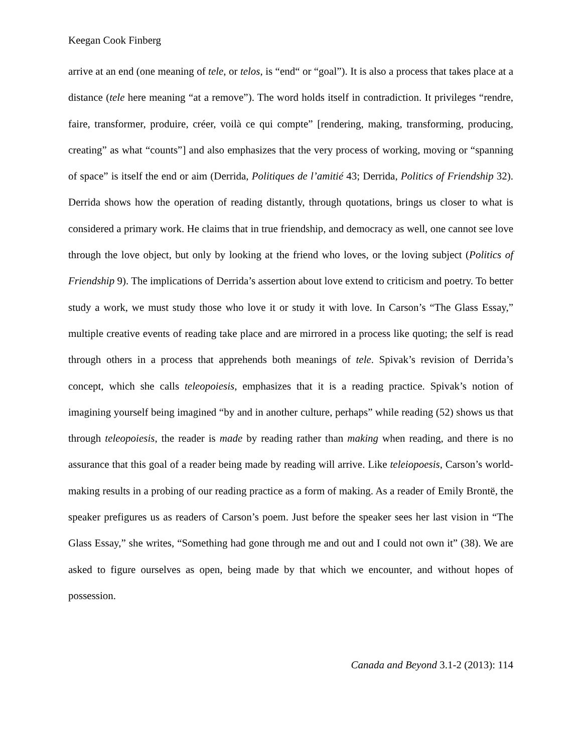Keegan Cook Finberg
arrive at an end (one meaning of tele, or telos, is “end“ or “goal”). It is also a process that takes place at a distance (tele here meaning “at a remove”). The word holds itself in contradiction. It privileges “rendre, faire, transformer, produire, créer, voilà ce qui compte” [rendering, making, transforming, producing, creating” as what “counts”] and also emphasizes that the very process of working, moving or “spanning of space” is itself the end or aim (Derrida, Politiques de l’amitié 43; Derrida, Politics of Friendship 32). Derrida shows how the operation of reading distantly, through quotations, brings us closer to what is considered a primary work. He claims that in true friendship, and democracy as well, one cannot see love through the love object, but only by looking at the friend who loves, or the loving subject (Politics of Friendship 9). The implications of Derrida’s assertion about love extend to criticism and poetry. To better study a work, we must study those who love it or study it with love. In Carson’s “The Glass Essay,” multiple creative events of reading take place and are mirrored in a process like quoting; the self is read through others in a process that apprehends both meanings of tele. Spivak’s revision of Derrida’s concept, which she calls teleopoiesis, emphasizes that it is a reading practice. Spivak’s notion of imagining yourself being imagined “by and in another culture, perhaps” while reading (52) shows us that through teleopoiesis, the reader is made by reading rather than making when reading, and there is no assurance that this goal of a reader being made by reading will arrive. Like teleiopoesis, Carson’s world-making results in a probing of our reading practice as a form of making. As a reader of Emily Brontë, the speaker prefigures us as readers of Carson’s poem. Just before the speaker sees her last vision in “The Glass Essay,” she writes, “Something had gone through me and out and I could not own it” (38). We are asked to figure ourselves as open, being made by that which we encounter, and without hopes of possession.
Canada and Beyond 3.1-2 (2013): 114